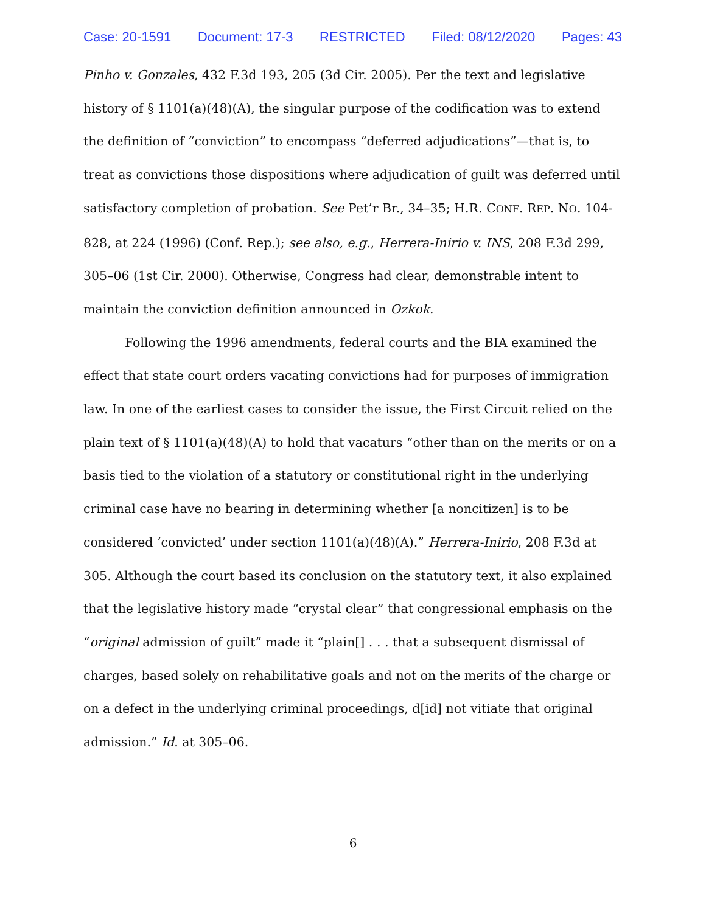Case: 20-1591 Document: 17-3 RESTRICTED Filed: 08/12/2020 Pages: 43
Pinho v. Gonzales, 432 F.3d 193, 205 (3d Cir. 2005). Per the text and legislative history of § 1101(a)(48)(A), the singular purpose of the codification was to extend the definition of “conviction” to encompass “deferred adjudications”—that is, to treat as convictions those dispositions where adjudication of guilt was deferred until satisfactory completion of probation. See Pet’r Br., 34–35; H.R. CONF. REP. NO. 104-828, at 224 (1996) (Conf. Rep.); see also, e.g., Herrera-Inirio v. INS, 208 F.3d 299, 305–06 (1st Cir. 2000). Otherwise, Congress had clear, demonstrable intent to maintain the conviction definition announced in Ozkok.
Following the 1996 amendments, federal courts and the BIA examined the effect that state court orders vacating convictions had for purposes of immigration law. In one of the earliest cases to consider the issue, the First Circuit relied on the plain text of § 1101(a)(48)(A) to hold that vacaturs “other than on the merits or on a basis tied to the violation of a statutory or constitutional right in the underlying criminal case have no bearing in determining whether [a noncitizen] is to be considered ‘convicted’ under section 1101(a)(48)(A).” Herrera-Inirio, 208 F.3d at 305. Although the court based its conclusion on the statutory text, it also explained that the legislative history made “crystal clear” that congressional emphasis on the “original admission of guilt” made it “plain[] . . . that a subsequent dismissal of charges, based solely on rehabilitative goals and not on the merits of the charge or on a defect in the underlying criminal proceedings, d[id] not vitiate that original admission.” Id. at 305–06.
6